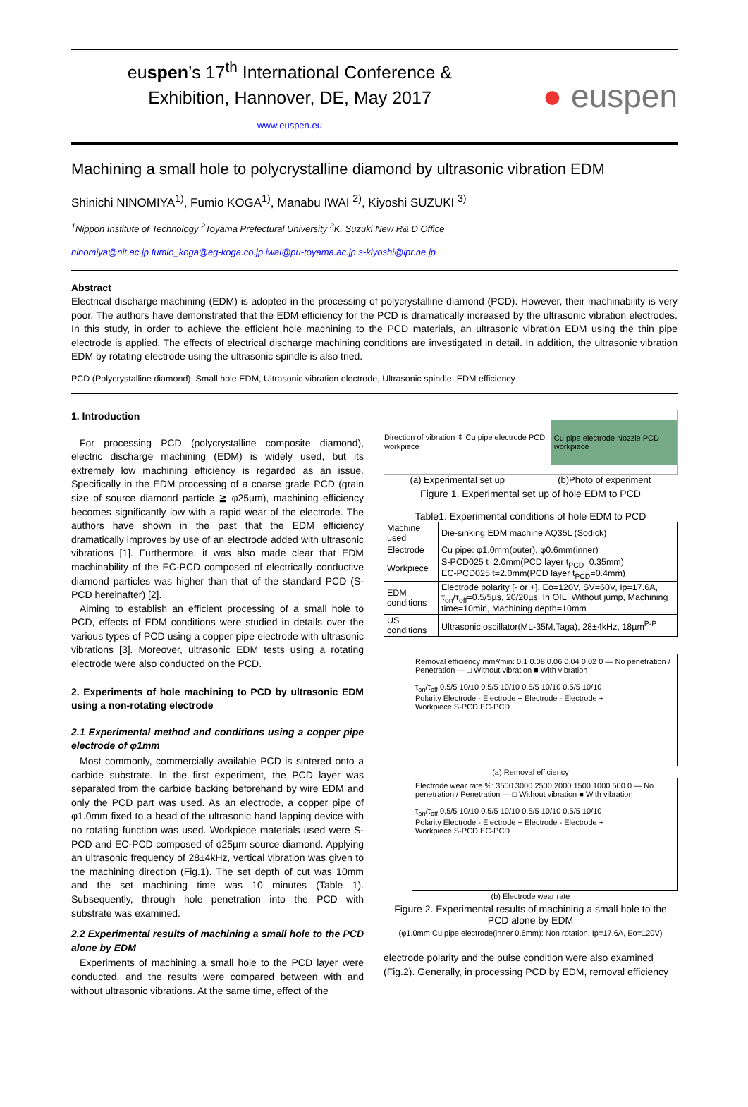euspen’s 17<sup>th</sup> International Conference &
Exhibition, Hannover, DE, May 2017
www.euspen.eu
● euspen
Machining a small hole to polycrystalline diamond by ultrasonic vibration EDM
Shinichi NINOMIYA<sup>1)</sup>, Fumio KOGA<sup>1)</sup>, Manabu IWAI <sup>2)</sup>, Kiyoshi SUZUKI <sup>3)</sup>
<sup>1</sup> Nippon Institute of Technology <sup>2</sup>Toyama Prefectural University <sup>3</sup>K. Suzuki New R& D Office
ninomiya@nit.ac.jp fumio_koga@eg-koga.co.jp iwai@pu-toyama.ac.jp s-kiyoshi@ipr.ne.jp
Abstract
Electrical discharge machining (EDM) is adopted in the processing of polycrystalline diamond (PCD). However, their machinability is very poor. The authors have demonstrated that the EDM efficiency for the PCD is dramatically increased by the ultrasonic vibration electrodes. In this study, in order to achieve the efficient hole machining to the PCD materials, an ultrasonic vibration EDM using the thin pipe electrode is applied. The effects of electrical discharge machining conditions are investigated in detail. In addition, the ultrasonic vibration EDM by rotating electrode using the ultrasonic spindle is also tried.
PCD (Polycrystalline diamond), Small hole EDM, Ultrasonic vibration electrode, Ultrasonic spindle, EDM efficiency
1. Introduction
For processing PCD (polycrystalline composite diamond), electric discharge machining (EDM) is widely used, but its extremely low machining efficiency is regarded as an issue. Specifically in the EDM processing of a coarse grade PCD (grain size of source diamond particle ≧ φ25µm), machining efficiency becomes significantly low with a rapid wear of the electrode. The authors have shown in the past that the EDM efficiency dramatically improves by use of an electrode added with ultrasonic vibrations [1]. Furthermore, it was also made clear that EDM machinability of the EC-PCD composed of electrically conductive diamond particles was higher than that of the standard PCD (S-PCD hereinafter) [2].
Aiming to establish an efficient processing of a small hole to PCD, effects of EDM conditions were studied in details over the various types of PCD using a copper pipe electrode with ultrasonic vibrations [3]. Moreover, ultrasonic EDM tests using a rotating electrode were also conducted on the PCD.
2. Experiments of hole machining to PCD by ultrasonic EDM using a non-rotating electrode
2.1 Experimental method and conditions using a copper pipe electrode of φ1mm
Most commonly, commercially available PCD is sintered onto a carbide substrate. In the first experiment, the PCD layer was separated from the carbide backing beforehand by wire EDM and only the PCD part was used. As an electrode, a copper pipe of φ1.0mm fixed to a head of the ultrasonic hand lapping device with no rotating function was used. Workpiece materials used were S-PCD and EC-PCD composed of ϕ25µm source diamond. Applying an ultrasonic frequency of 28±4kHz, vertical vibration was given to the machining direction (Fig.1). The set depth of cut was 10mm and the set machining time was 10 minutes (Table 1). Subsequently, through hole penetration into the PCD with substrate was examined.
2.2 Experimental results of machining a small hole to the PCD alone by EDM
Experiments of machining a small hole to the PCD layer were conducted, and the results were compared between with and without ultrasonic vibrations. At the same time, effect of the
Direction of vibration ⇕ Cu pipe electrode PCD workpiece Cu pipe electrode Nozzle PCD workpiece
(a) Experimental set up (b)Photo of experiment
Figure 1. Experimental set up of hole EDM to PCD
Table1. Experimental conditions of hole EDM to PCD
| Machine used | Die-sinking EDM machine AQ35L (Sodick) |
| Electrode | Cu pipe: φ1.0mm(outer), φ0.6mm(inner) |
| Workpiece | S-PCD025 t=2.0mm(PCD layer t<sub>PCD</sub>=0.35mm) EC-PCD025 t=2.0mm(PCD layer t<sub>PCD</sub>=0.4mm) |
| EDM conditions | Electrode polarity [- or +], Eo=120V, SV=60V, Ip=17.6A, τ<sub>on</sub>/τ<sub>off</sub>=0.5/5µs, 20/20µs, In OIL, Without jump, Machining time=10min, Machining depth=10mm |
| US conditions | Ultrasonic oscillator(ML-35M,Taga), 28±4kHz, 18µm<sup>P-P</sup> |
Removal efficiency mm³/min: 0.1 0.08 0.06 0.04 0.02 0 — No penetration / Penetration — □ Without vibration ■ With vibration
τ<sub>on</sub>/τ<sub>off</sub> 0.5/5 10/10 0.5/5 10/10 0.5/5 10/10 0.5/5 10/10
Polarity Electrode - Electrode + Electrode - Electrode +
Workpiece S-PCD EC-PCD
(a) Removal efficiency
Electrode wear rate %: 3500 3000 2500 2000 1500 1000 500 0 — No penetration / Penetration — □ Without vibration ■ With vibration
τ<sub>on</sub>/τ<sub>off</sub> 0.5/5 10/10 0.5/5 10/10 0.5/5 10/10 0.5/5 10/10
Polarity Electrode - Electrode + Electrode - Electrode +
Workpiece S-PCD EC-PCD
(b) Electrode wear rate
Figure 2. Experimental results of machining a small hole to the PCD alone by EDM
(φ1.0mm Cu pipe electrode(inner 0.6mm): Non rotation, Ip=17.6A, Eo=120V)
electrode polarity and the pulse condition were also examined (Fig.2). Generally, in processing PCD by EDM, removal efficiency